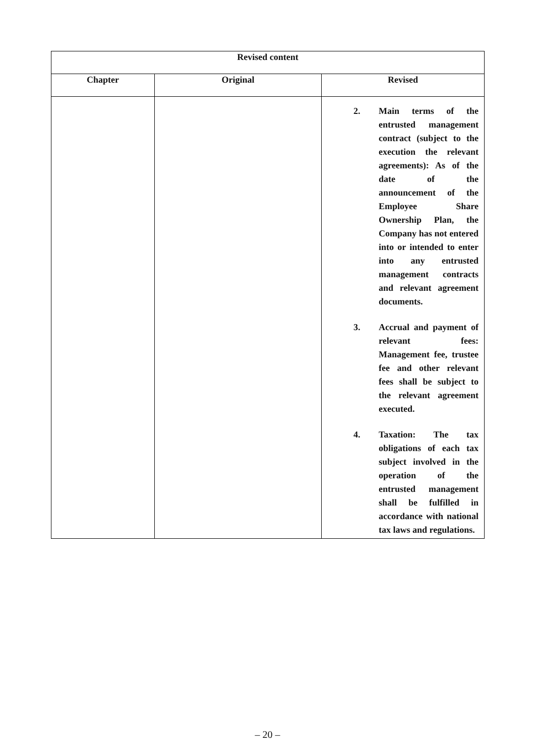| Revised content | | |
| --- | --- | --- |
| Chapter | Original | Revised |
| | | 2. Main terms of the entrusted management contract (subject to the execution the relevant agreements): As of the date of the announcement of the Employee Share Ownership Plan, the Company has not entered into or intended to enter into any entrusted management contracts and relevant agreement documents. 3. Accrual and payment of relevant fees: Management fee, trustee fee and other relevant fees shall be subject to the relevant agreement executed. 4. Taxation: The tax obligations of each tax subject involved in the operation of the entrusted management shall be fulfilled in accordance with national tax laws and regulations. |
– 20 –